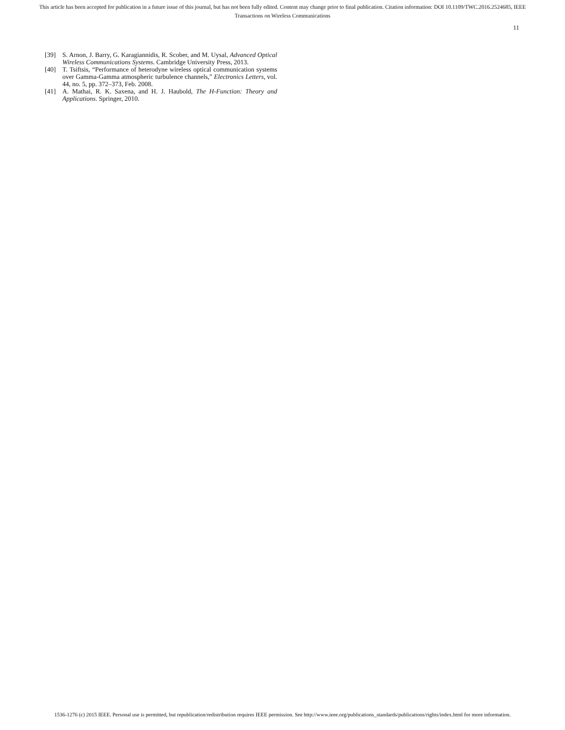This article has been accepted for publication in a future issue of this journal, but has not been fully edited. Content may change prior to final publication. Citation information: DOI 10.1109/TWC.2016.2524685, IEEE
Transactions on Wireless Communications
11
[39] S. Arnon, J. Barry, G. Karagiannidis, R. Scober, and M. Uysal, Advanced Optical Wireless Communications Systems. Cambridge University Press, 2013.
[40] T. Tsiftsis, “Performance of heterodyne wireless optical communication systems over Gamma-Gamma atmospheric turbulence channels,” Electronics Letters, vol. 44, no. 5, pp. 372–373, Feb. 2008.
[41] A. Mathai, R. K. Saxena, and H. J. Haubold, The H-Function: Theory and Applications. Springer, 2010.
1536-1276 (c) 2015 IEEE. Personal use is permitted, but republication/redistribution requires IEEE permission. See http://www.ieee.org/publications_standards/publications/rights/index.html for more information.